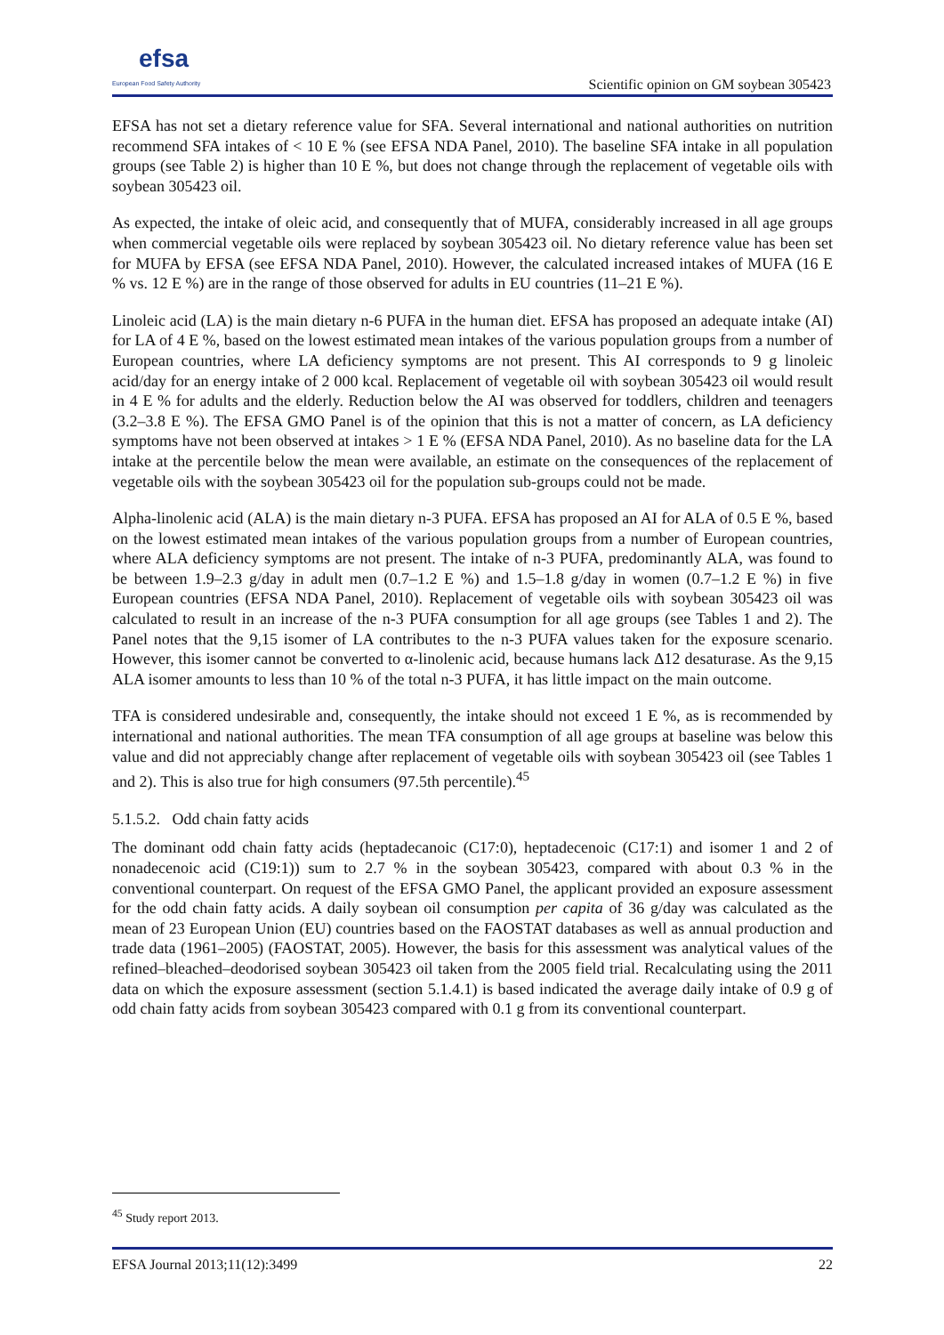efsa
European Food Safety Authority
Scientific opinion on GM soybean 305423
EFSA has not set a dietary reference value for SFA. Several international and national authorities on nutrition recommend SFA intakes of < 10 E % (see EFSA NDA Panel, 2010). The baseline SFA intake in all population groups (see Table 2) is higher than 10 E %, but does not change through the replacement of vegetable oils with soybean 305423 oil.
As expected, the intake of oleic acid, and consequently that of MUFA, considerably increased in all age groups when commercial vegetable oils were replaced by soybean 305423 oil. No dietary reference value has been set for MUFA by EFSA (see EFSA NDA Panel, 2010). However, the calculated increased intakes of MUFA (16 E % vs. 12 E %) are in the range of those observed for adults in EU countries (11–21 E %).
Linoleic acid (LA) is the main dietary n-6 PUFA in the human diet. EFSA has proposed an adequate intake (AI) for LA of 4 E %, based on the lowest estimated mean intakes of the various population groups from a number of European countries, where LA deficiency symptoms are not present. This AI corresponds to 9 g linoleic acid/day for an energy intake of 2 000 kcal. Replacement of vegetable oil with soybean 305423 oil would result in 4 E % for adults and the elderly. Reduction below the AI was observed for toddlers, children and teenagers (3.2–3.8 E %). The EFSA GMO Panel is of the opinion that this is not a matter of concern, as LA deficiency symptoms have not been observed at intakes > 1 E % (EFSA NDA Panel, 2010). As no baseline data for the LA intake at the percentile below the mean were available, an estimate on the consequences of the replacement of vegetable oils with the soybean 305423 oil for the population sub-groups could not be made.
Alpha-linolenic acid (ALA) is the main dietary n-3 PUFA. EFSA has proposed an AI for ALA of 0.5 E %, based on the lowest estimated mean intakes of the various population groups from a number of European countries, where ALA deficiency symptoms are not present. The intake of n-3 PUFA, predominantly ALA, was found to be between 1.9–2.3 g/day in adult men (0.7–1.2 E %) and 1.5–1.8 g/day in women (0.7–1.2 E %) in five European countries (EFSA NDA Panel, 2010). Replacement of vegetable oils with soybean 305423 oil was calculated to result in an increase of the n-3 PUFA consumption for all age groups (see Tables 1 and 2). The Panel notes that the 9,15 isomer of LA contributes to the n-3 PUFA values taken for the exposure scenario. However, this isomer cannot be converted to α-linolenic acid, because humans lack Δ12 desaturase. As the 9,15 ALA isomer amounts to less than 10 % of the total n-3 PUFA, it has little impact on the main outcome.
TFA is considered undesirable and, consequently, the intake should not exceed 1 E %, as is recommended by international and national authorities. The mean TFA consumption of all age groups at baseline was below this value and did not appreciably change after replacement of vegetable oils with soybean 305423 oil (see Tables 1 and 2). This is also true for high consumers (97.5th percentile).<sup>45</sup>
5.1.5.2. Odd chain fatty acids
The dominant odd chain fatty acids (heptadecanoic (C17:0), heptadecenoic (C17:1) and isomer 1 and 2 of nonadecenoic acid (C19:1)) sum to 2.7 % in the soybean 305423, compared with about 0.3 % in the conventional counterpart. On request of the EFSA GMO Panel, the applicant provided an exposure assessment for the odd chain fatty acids. A daily soybean oil consumption per capita of 36 g/day was calculated as the mean of 23 European Union (EU) countries based on the FAOSTAT databases as well as annual production and trade data (1961–2005) (FAOSTAT, 2005). However, the basis for this assessment was analytical values of the refined–bleached–deodorised soybean 305423 oil taken from the 2005 field trial. Recalculating using the 2011 data on which the exposure assessment (section 5.1.4.1) is based indicated the average daily intake of 0.9 g of odd chain fatty acids from soybean 305423 compared with 0.1 g from its conventional counterpart.
<sup>45</sup> Study report 2013.
EFSA Journal 2013;11(12):3499 22